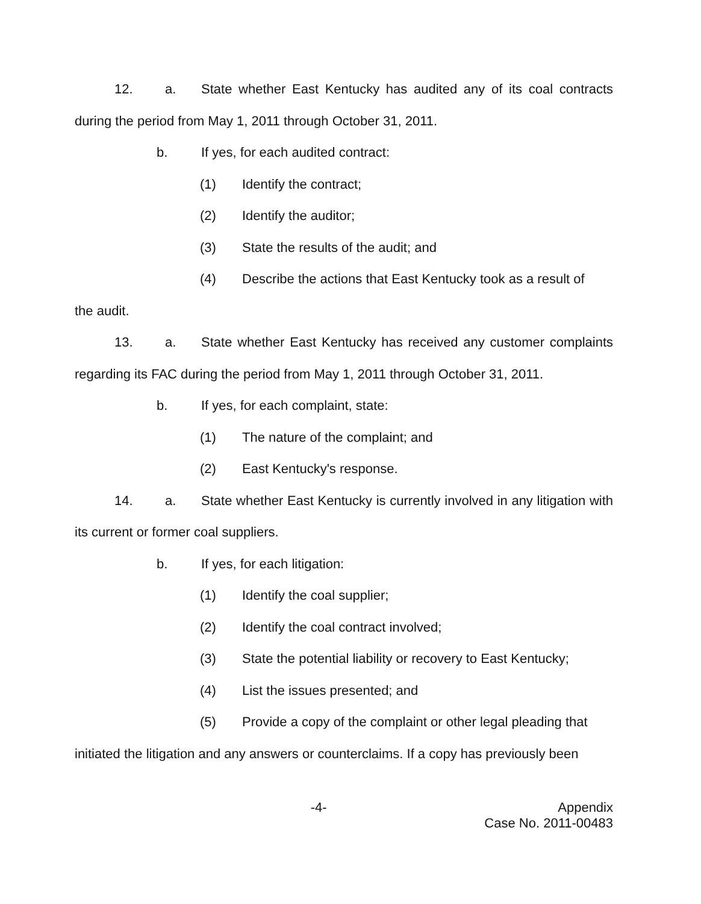12. a. State whether East Kentucky has audited any of its coal contracts during the period from May 1, 2011 through October 31, 2011.
b. If yes, for each audited contract:
(1) Identify the contract;
(2) Identify the auditor;
(3) State the results of the audit; and
(4) Describe the actions that East Kentucky took as a result of
the audit.
13. a. State whether East Kentucky has received any customer complaints regarding its FAC during the period from May 1, 2011 through October 31, 2011.
b. If yes, for each complaint, state:
(1) The nature of the complaint; and
(2) East Kentucky's response.
14. a. State whether East Kentucky is currently involved in any litigation with its current or former coal suppliers.
b. If yes, for each litigation:
(1) Identify the coal supplier;
(2) Identify the coal contract involved;
(3) State the potential liability or recovery to East Kentucky;
(4) List the issues presented; and
(5) Provide a copy of the complaint or other legal pleading that
initiated the litigation and any answers or counterclaims. If a copy has previously been
-4- Appendix
Case No. 2011-00483